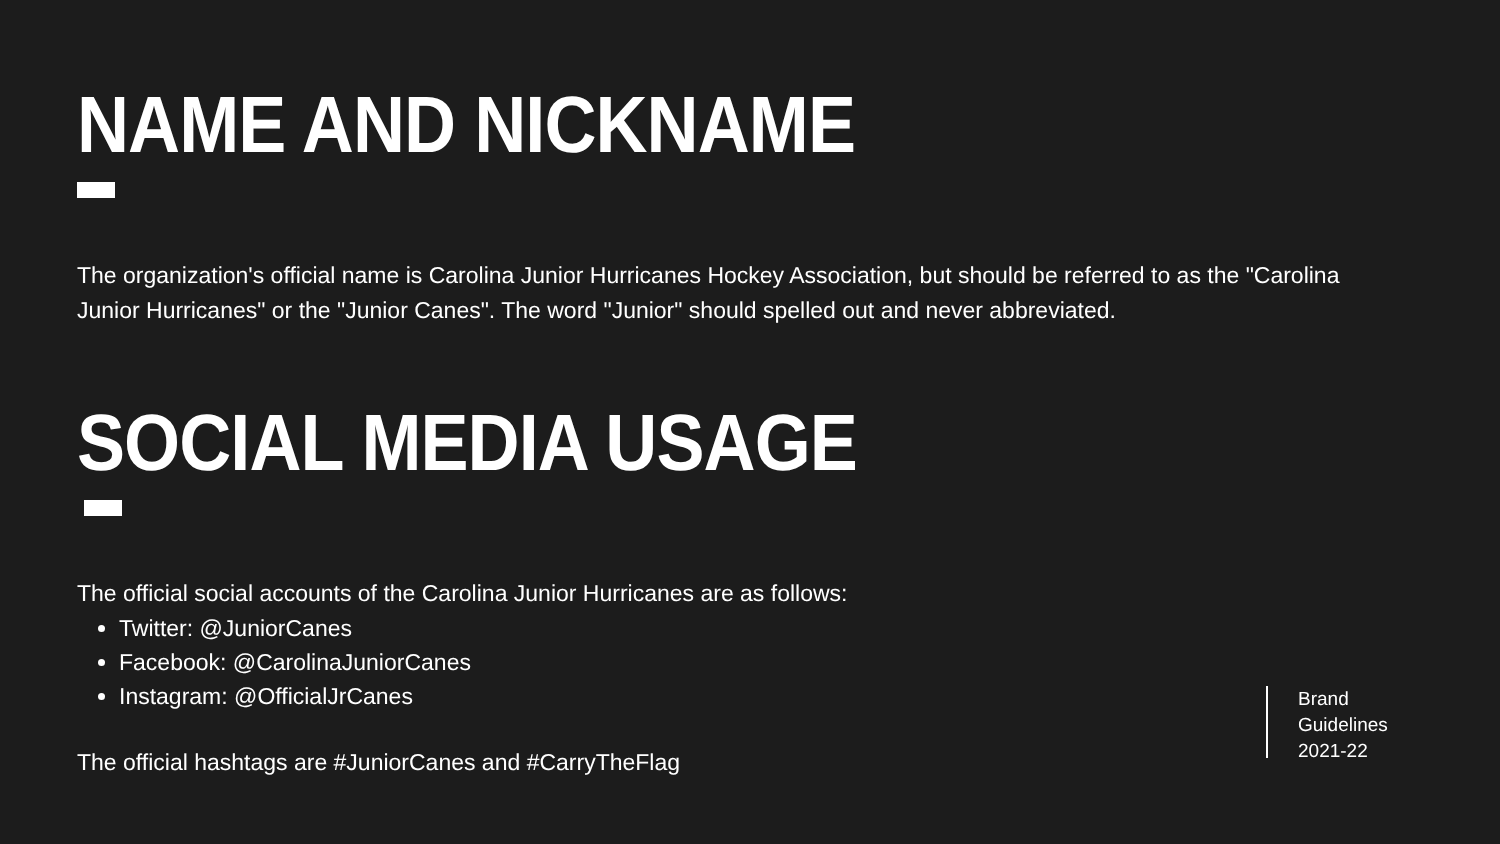NAME AND NICKNAME
The organization's official name is Carolina Junior Hurricanes Hockey Association, but should be referred to as the "Carolina Junior Hurricanes" or the "Junior Canes". The word "Junior" should spelled out and never abbreviated.
SOCIAL MEDIA USAGE
The official social accounts of the Carolina Junior Hurricanes are as follows:
Twitter: @JuniorCanes
Facebook: @CarolinaJuniorCanes
Instagram: @OfficialJrCanes
The official hashtags are #JuniorCanes and #CarryTheFlag
Brand
Guidelines
2021-22